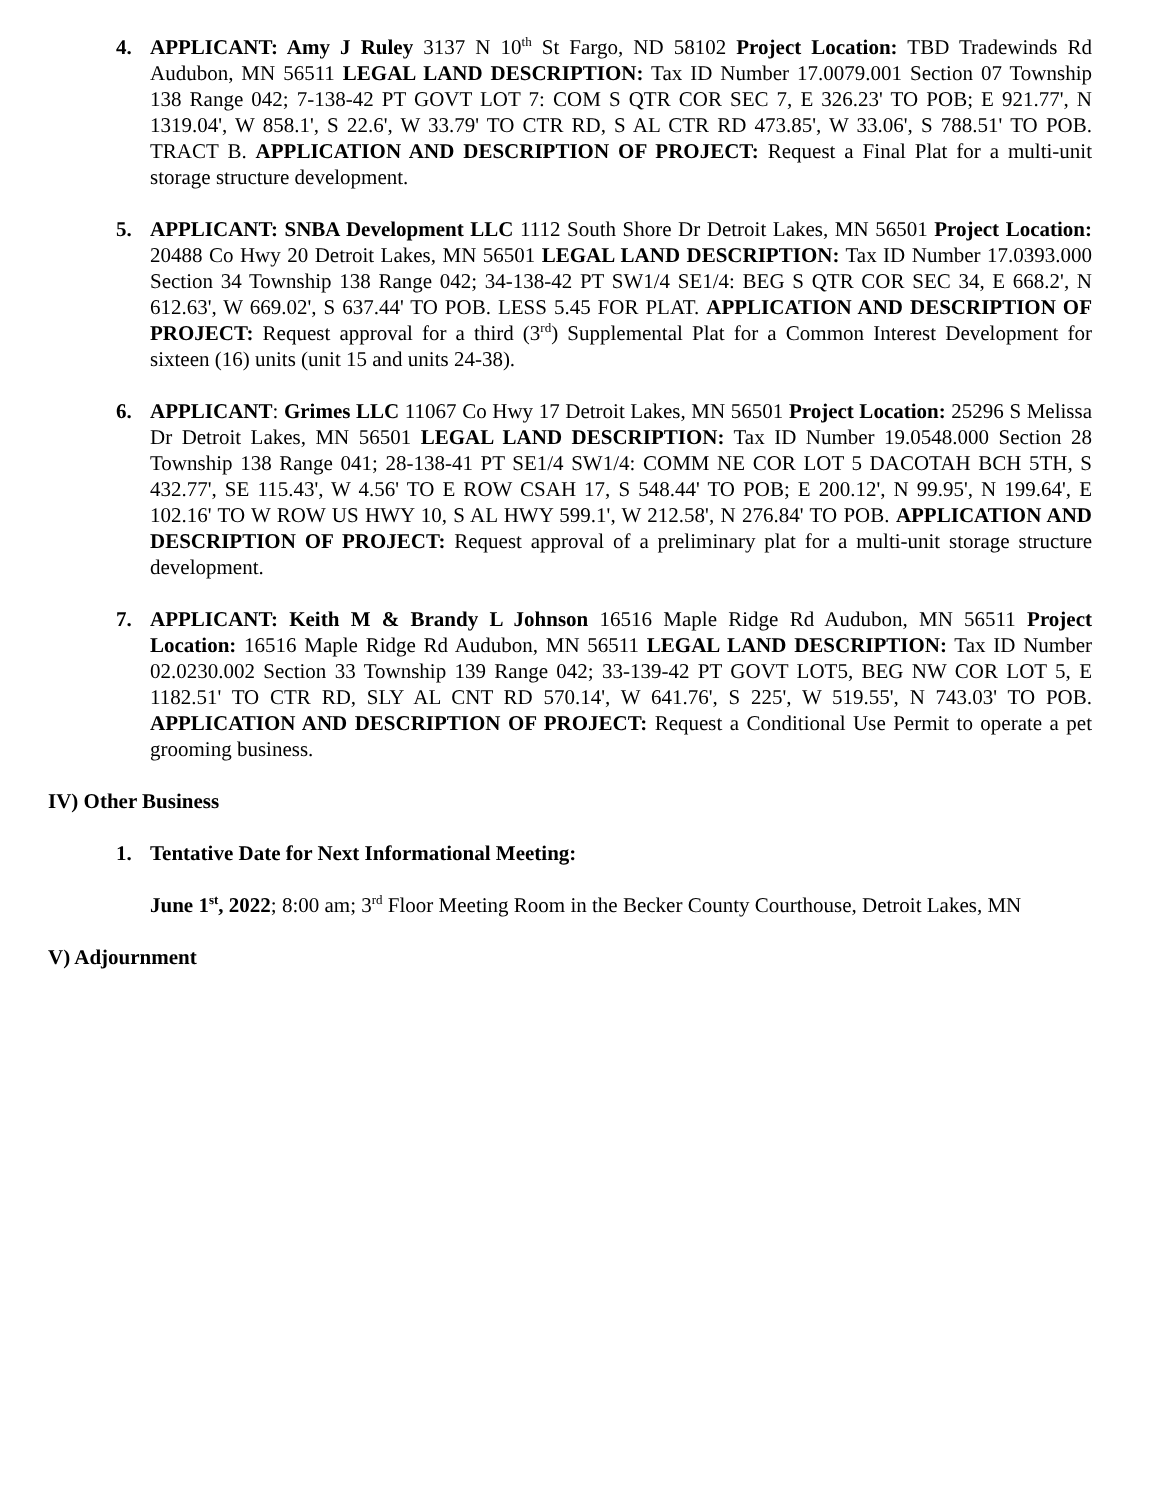4. APPLICANT: Amy J Ruley 3137 N 10<sup>th</sup> St Fargo, ND 58102 Project Location: TBD Tradewinds Rd Audubon, MN 56511 LEGAL LAND DESCRIPTION: Tax ID Number 17.0079.001 Section 07 Township 138 Range 042; 7-138-42 PT GOVT LOT 7: COM S QTR COR SEC 7, E 326.23' TO POB; E 921.77', N 1319.04', W 858.1', S 22.6', W 33.79' TO CTR RD, S AL CTR RD 473.85', W 33.06', S 788.51' TO POB. TRACT B. APPLICATION AND DESCRIPTION OF PROJECT: Request a Final Plat for a multi-unit storage structure development.
5. APPLICANT: SNBA Development LLC 1112 South Shore Dr Detroit Lakes, MN 56501 Project Location: 20488 Co Hwy 20 Detroit Lakes, MN 56501 LEGAL LAND DESCRIPTION: Tax ID Number 17.0393.000 Section 34 Township 138 Range 042; 34-138-42 PT SW1/4 SE1/4: BEG S QTR COR SEC 34, E 668.2', N 612.63', W 669.02', S 637.44' TO POB. LESS 5.45 FOR PLAT. APPLICATION AND DESCRIPTION OF PROJECT: Request approval for a third (3<sup>rd</sup>) Supplemental Plat for a Common Interest Development for sixteen (16) units (unit 15 and units 24-38).
6. APPLICANT: Grimes LLC 11067 Co Hwy 17 Detroit Lakes, MN 56501 Project Location: 25296 S Melissa Dr Detroit Lakes, MN 56501 LEGAL LAND DESCRIPTION: Tax ID Number 19.0548.000 Section 28 Township 138 Range 041; 28-138-41 PT SE1/4 SW1/4: COMM NE COR LOT 5 DACOTAH BCH 5TH, S 432.77', SE 115.43', W 4.56' TO E ROW CSAH 17, S 548.44' TO POB; E 200.12', N 99.95', N 199.64', E 102.16' TO W ROW US HWY 10, S AL HWY 599.1', W 212.58', N 276.84' TO POB. APPLICATION AND DESCRIPTION OF PROJECT: Request approval of a preliminary plat for a multi-unit storage structure development.
7. APPLICANT: Keith M & Brandy L Johnson 16516 Maple Ridge Rd Audubon, MN 56511 Project Location: 16516 Maple Ridge Rd Audubon, MN 56511 LEGAL LAND DESCRIPTION: Tax ID Number 02.0230.002 Section 33 Township 139 Range 042; 33-139-42 PT GOVT LOT5, BEG NW COR LOT 5, E 1182.51' TO CTR RD, SLY AL CNT RD 570.14', W 641.76', S 225', W 519.55', N 743.03' TO POB. APPLICATION AND DESCRIPTION OF PROJECT: Request a Conditional Use Permit to operate a pet grooming business.
IV) Other Business
1. Tentative Date for Next Informational Meeting:
June 1<sup>st</sup>, 2022; 8:00 am; 3<sup>rd</sup> Floor Meeting Room in the Becker County Courthouse, Detroit Lakes, MN
V) Adjournment